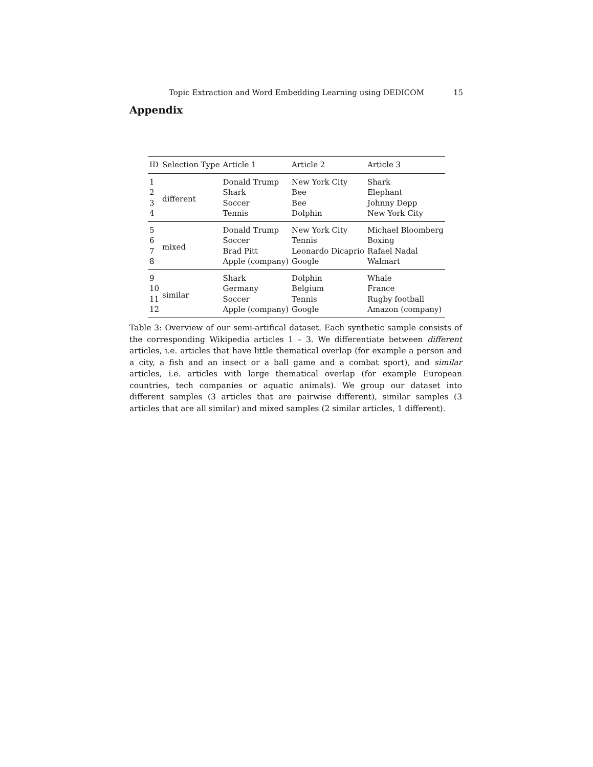Topic Extraction and Word Embedding Learning using DEDICOM 15
Appendix
| ID | Selection Type | Article 1 | Article 2 | Article 3 |
| --- | --- | --- | --- | --- |
| 1 | different | Donald Trump | New York City | Shark |
| 2 | | Shark | Bee | Elephant |
| 3 | | Soccer | Bee | Johnny Depp |
| 4 | | Tennis | Dolphin | New York City |
| 5 | mixed | Donald Trump | New York City | Michael Bloomberg |
| 6 | | Soccer | Tennis | Boxing |
| 7 | | Brad Pitt | Leonardo Dicaprio | Rafael Nadal |
| 8 | | Apple (company) | Google | Walmart |
| 9 | similar | Shark | Dolphin | Whale |
| 10 | | Germany | Belgium | France |
| 11 | | Soccer | Tennis | Rugby football |
| 12 | | Apple (company) | Google | Amazon (company) |
Table 3: Overview of our semi-artifical dataset. Each synthetic sample consists of the corresponding Wikipedia articles 1 – 3. We differentiate between different articles, i.e. articles that have little thematical overlap (for example a person and a city, a fish and an insect or a ball game and a combat sport), and similar articles, i.e. articles with large thematical overlap (for example European countries, tech companies or aquatic animals). We group our dataset into different samples (3 articles that are pairwise different), similar samples (3 articles that are all similar) and mixed samples (2 similar articles, 1 different).